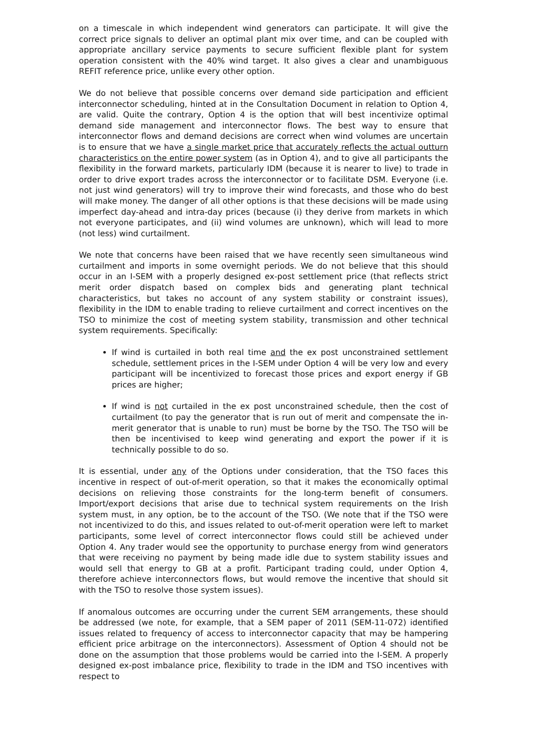on a timescale in which independent wind generators can participate. It will give the correct price signals to deliver an optimal plant mix over time, and can be coupled with appropriate ancillary service payments to secure sufficient flexible plant for system operation consistent with the 40% wind target. It also gives a clear and unambiguous REFIT reference price, unlike every other option.
We do not believe that possible concerns over demand side participation and efficient interconnector scheduling, hinted at in the Consultation Document in relation to Option 4, are valid. Quite the contrary, Option 4 is the option that will best incentivize optimal demand side management and interconnector flows. The best way to ensure that interconnector flows and demand decisions are correct when wind volumes are uncertain is to ensure that we have a single market price that accurately reflects the actual outturn characteristics on the entire power system (as in Option 4), and to give all participants the flexibility in the forward markets, particularly IDM (because it is nearer to live) to trade in order to drive export trades across the interconnector or to facilitate DSM. Everyone (i.e. not just wind generators) will try to improve their wind forecasts, and those who do best will make money. The danger of all other options is that these decisions will be made using imperfect day-ahead and intra-day prices (because (i) they derive from markets in which not everyone participates, and (ii) wind volumes are unknown), which will lead to more (not less) wind curtailment.
We note that concerns have been raised that we have recently seen simultaneous wind curtailment and imports in some overnight periods. We do not believe that this should occur in an I-SEM with a properly designed ex-post settlement price (that reflects strict merit order dispatch based on complex bids and generating plant technical characteristics, but takes no account of any system stability or constraint issues), flexibility in the IDM to enable trading to relieve curtailment and correct incentives on the TSO to minimize the cost of meeting system stability, transmission and other technical system requirements. Specifically:
If wind is curtailed in both real time and the ex post unconstrained settlement schedule, settlement prices in the I-SEM under Option 4 will be very low and every participant will be incentivized to forecast those prices and export energy if GB prices are higher;
If wind is not curtailed in the ex post unconstrained schedule, then the cost of curtailment (to pay the generator that is run out of merit and compensate the in-merit generator that is unable to run) must be borne by the TSO. The TSO will be then be incentivised to keep wind generating and export the power if it is technically possible to do so.
It is essential, under any of the Options under consideration, that the TSO faces this incentive in respect of out-of-merit operation, so that it makes the economically optimal decisions on relieving those constraints for the long-term benefit of consumers. Import/export decisions that arise due to technical system requirements on the Irish system must, in any option, be to the account of the TSO. (We note that if the TSO were not incentivized to do this, and issues related to out-of-merit operation were left to market participants, some level of correct interconnector flows could still be achieved under Option 4. Any trader would see the opportunity to purchase energy from wind generators that were receiving no payment by being made idle due to system stability issues and would sell that energy to GB at a profit. Participant trading could, under Option 4, therefore achieve interconnectors flows, but would remove the incentive that should sit with the TSO to resolve those system issues).
If anomalous outcomes are occurring under the current SEM arrangements, these should be addressed (we note, for example, that a SEM paper of 2011 (SEM-11-072) identified issues related to frequency of access to interconnector capacity that may be hampering efficient price arbitrage on the interconnectors). Assessment of Option 4 should not be done on the assumption that those problems would be carried into the I-SEM. A properly designed ex-post imbalance price, flexibility to trade in the IDM and TSO incentives with respect to